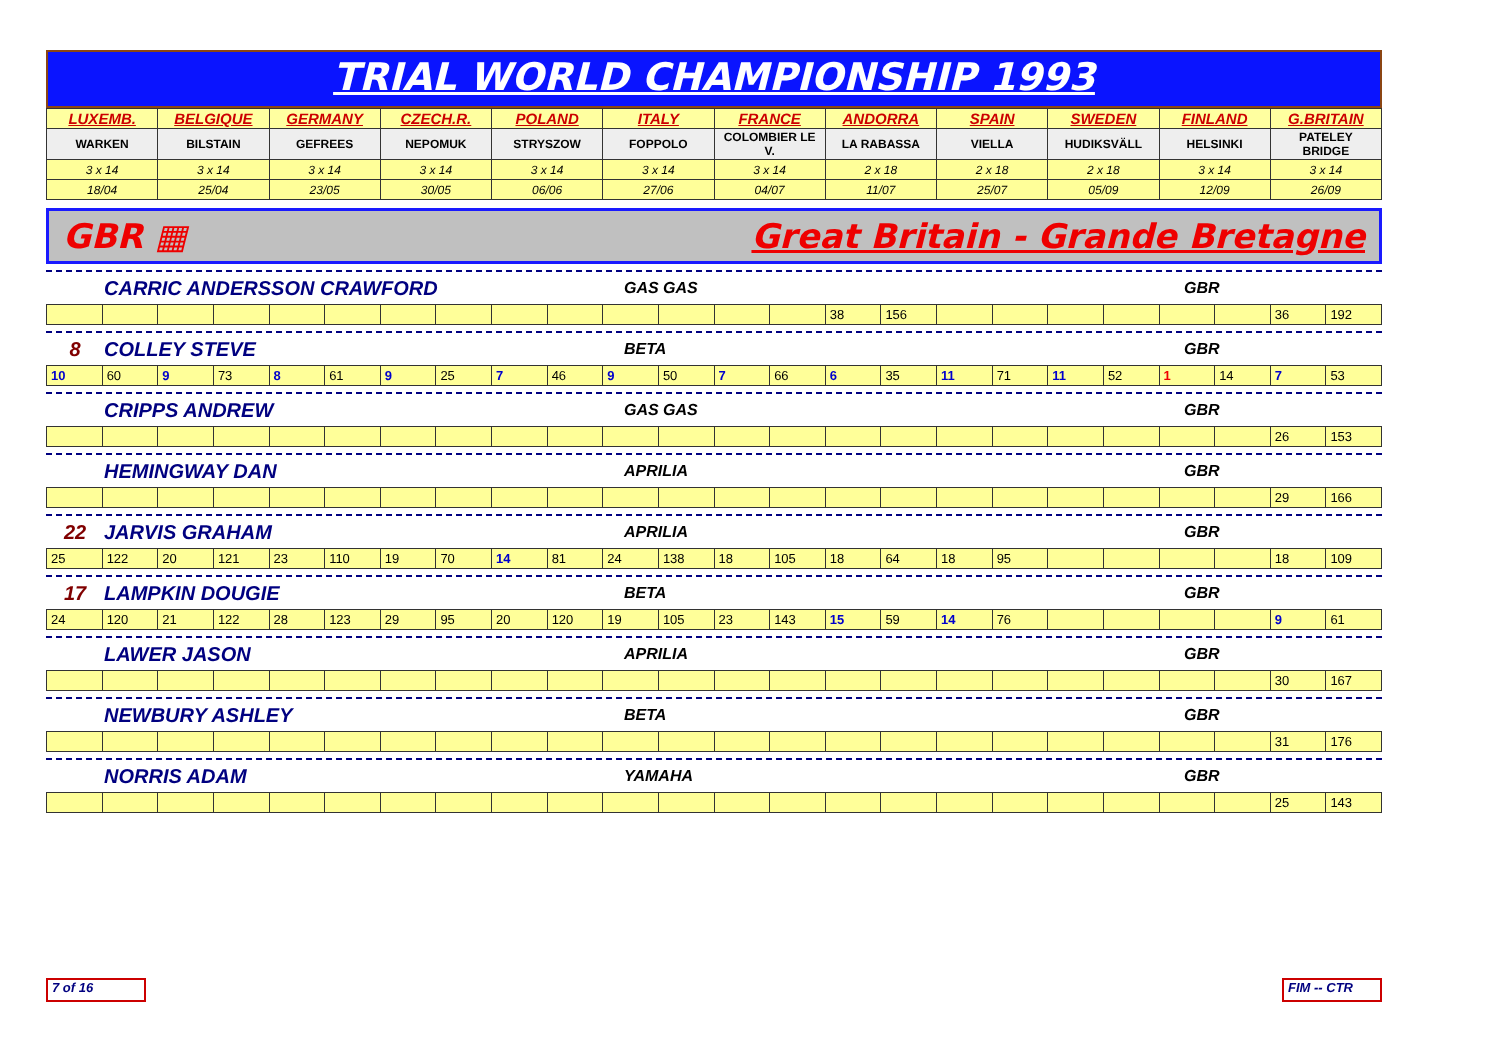TRIAL WORLD CHAMPIONSHIP 1993
| LUXEMB. | BELGIQUE | GERMANY | CZECH.R. | POLAND | ITALY | FRANCE | ANDORRA | SPAIN | SWEDEN | FINLAND | G.BRITAIN |
| WARKEN | BILSTAIN | GEFREES | NEPOMUK | STRYSZOW | FOPPOLO | COLOMBIER LE V. | LA RABASSA | VIELLA | HUDIKSVÄLL | HELSINKI | PATELEY BRIDGE |
| 3 x 14 | 3 x 14 | 3 x 14 | 3 x 14 | 3 x 14 | 3 x 14 | 3 x 14 | 2 x 18 | 2 x 18 | 2 x 18 | 3 x 14 | 3 x 14 |
| 18/04 | 25/04 | 23/05 | 30/05 | 06/06 | 27/06 | 04/07 | 11/07 | 25/07 | 05/09 | 12/09 | 26/09 |
GBR ▦ Great Britain - Grande Bretagne
CARRIC ANDERSSON CRAWFORD GAS GAS GBR
| | | | | | | | | | | | | | | 38 | 156 | | | | | | | 36 | 192 |
8 COLLEY STEVE BETA GBR
| 10 | 60 | 9 | 73 | 8 | 61 | 9 | 25 | 7 | 46 | 9 | 50 | 7 | 66 | 6 | 35 | 11 | 71 | 11 | 52 | 1 | 14 | 7 | 53 |
CRIPPS ANDREW GAS GAS GBR
| | | | | | | | | | | | | | | | | | | | | | | 26 | 153 |
HEMINGWAY DAN APRILIA GBR
| | | | | | | | | | | | | | | | | | | | | | | 29 | 166 |
22 JARVIS GRAHAM APRILIA GBR
| 25 | 122 | 20 | 121 | 23 | 110 | 19 | 70 | 14 | 81 | 24 | 138 | 18 | 105 | 18 | 64 | 18 | 95 | | | | | 18 | 109 |
17 LAMPKIN DOUGIE BETA GBR
| 24 | 120 | 21 | 122 | 28 | 123 | 29 | 95 | 20 | 120 | 19 | 105 | 23 | 143 | 15 | 59 | 14 | 76 | | | | | 9 | 61 |
LAWER JASON APRILIA GBR
| | | | | | | | | | | | | | | | | | | | | | | 30 | 167 |
NEWBURY ASHLEY BETA GBR
| | | | | | | | | | | | | | | | | | | | | | | 31 | 176 |
NORRIS ADAM YAMAHA GBR
| | | | | | | | | | | | | | | | | | | | | | | 25 | 143 |
7 of 16 FIM -- CTR